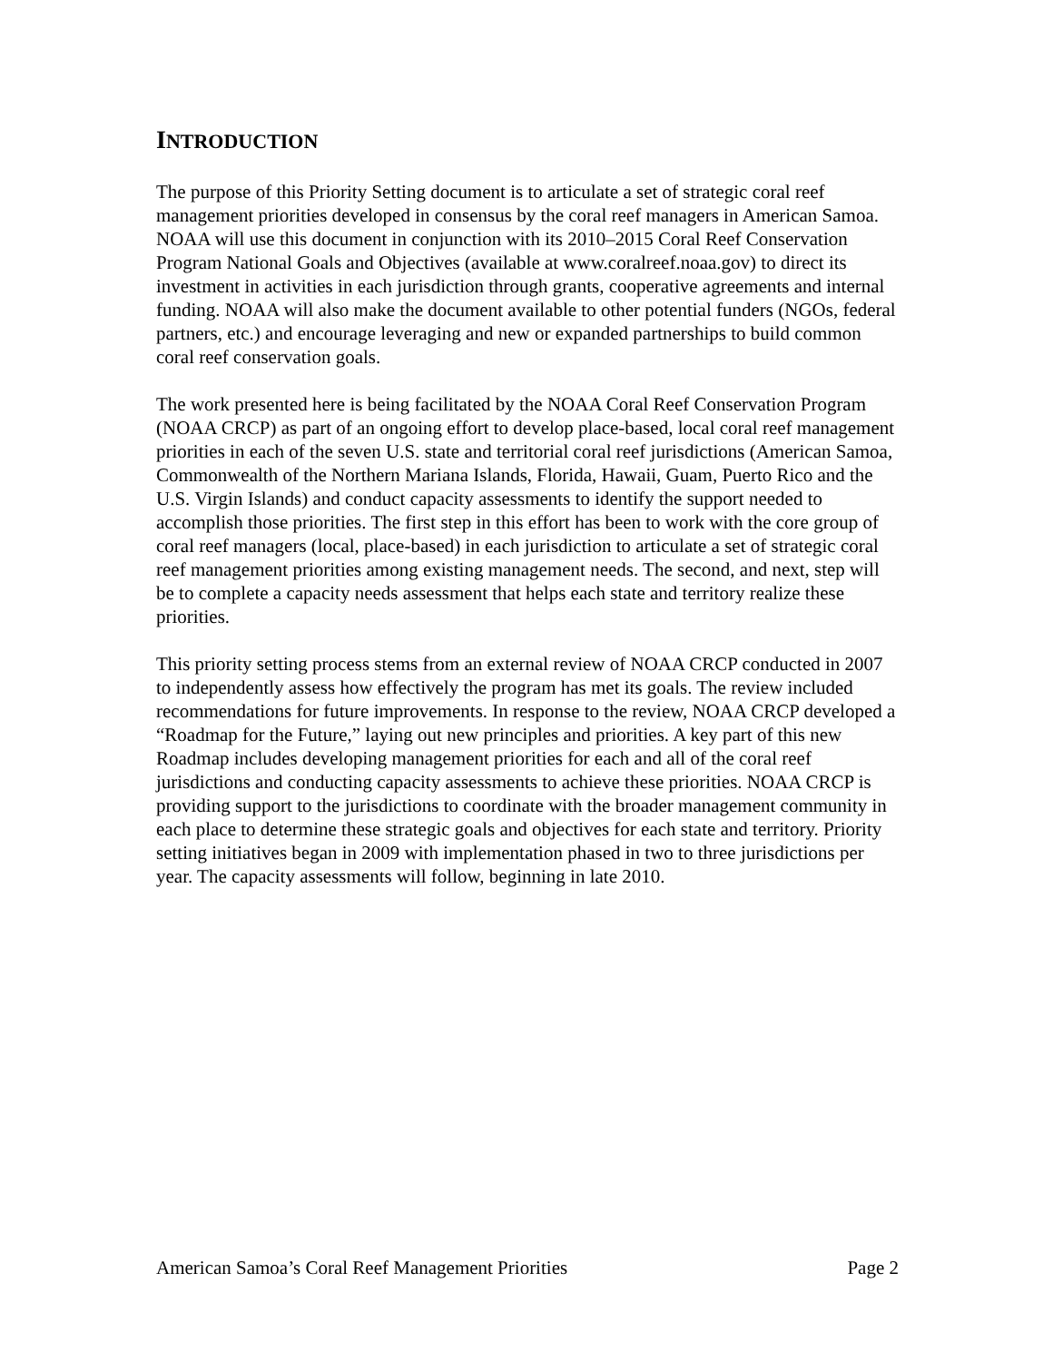INTRODUCTION
The purpose of this Priority Setting document is to articulate a set of strategic coral reef management priorities developed in consensus by the coral reef managers in American Samoa. NOAA will use this document in conjunction with its 2010–2015 Coral Reef Conservation Program National Goals and Objectives (available at www.coralreef.noaa.gov) to direct its investment in activities in each jurisdiction through grants, cooperative agreements and internal funding. NOAA will also make the document available to other potential funders (NGOs, federal partners, etc.) and encourage leveraging and new or expanded partnerships to build common coral reef conservation goals.
The work presented here is being facilitated by the NOAA Coral Reef Conservation Program (NOAA CRCP) as part of an ongoing effort to develop place-based, local coral reef management priorities in each of the seven U.S. state and territorial coral reef jurisdictions (American Samoa, Commonwealth of the Northern Mariana Islands, Florida, Hawaii, Guam, Puerto Rico and the U.S. Virgin Islands) and conduct capacity assessments to identify the support needed to accomplish those priorities. The first step in this effort has been to work with the core group of coral reef managers (local, place-based) in each jurisdiction to articulate a set of strategic coral reef management priorities among existing management needs. The second, and next, step will be to complete a capacity needs assessment that helps each state and territory realize these priorities.
This priority setting process stems from an external review of NOAA CRCP conducted in 2007 to independently assess how effectively the program has met its goals. The review included recommendations for future improvements. In response to the review, NOAA CRCP developed a “Roadmap for the Future,” laying out new principles and priorities. A key part of this new Roadmap includes developing management priorities for each and all of the coral reef jurisdictions and conducting capacity assessments to achieve these priorities. NOAA CRCP is providing support to the jurisdictions to coordinate with the broader management community in each place to determine these strategic goals and objectives for each state and territory. Priority setting initiatives began in 2009 with implementation phased in two to three jurisdictions per year. The capacity assessments will follow, beginning in late 2010.
American Samoa’s Coral Reef Management Priorities Page 2